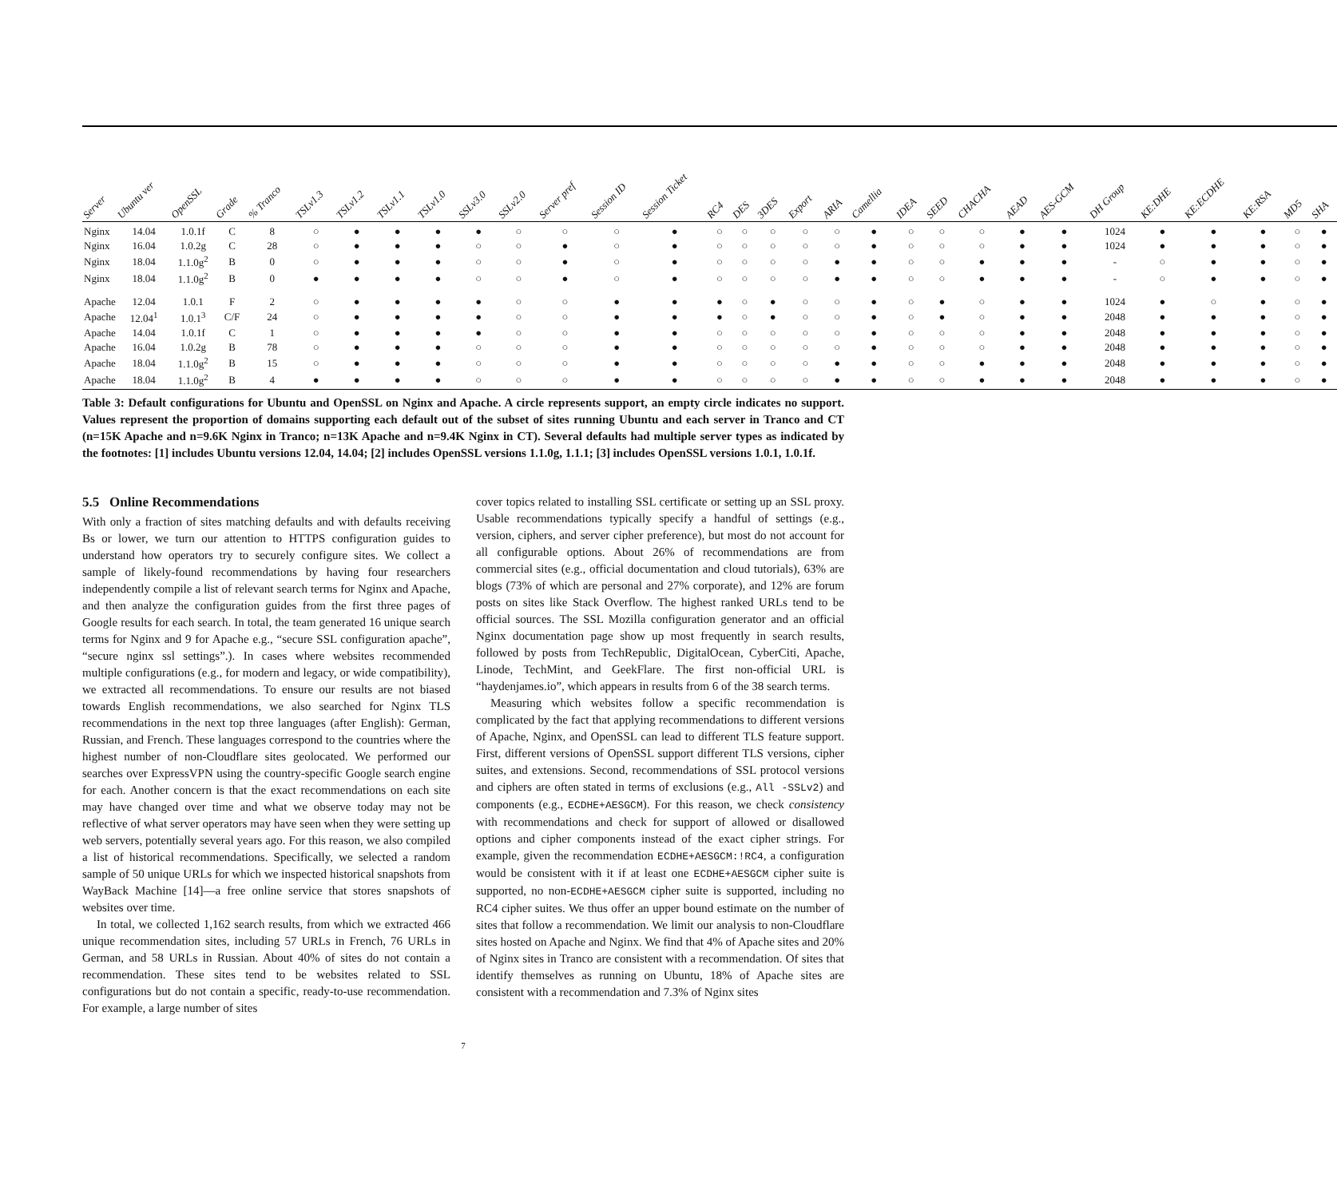| Server | Ubuntu ver | OpenSSL | Grade | % Tranco | TSLv1.3 | TSLv1.2 | TSLv1.1 | TSLv1.0 | SSLv3.0 | SSLv2.0 | Server pref | Session ID | Session Ticket | RC4 | DES | 3DES | Export | ARIA | Camellia | IDEA | SEED | CHACHA | AEAD | AES-GCM | DH Group | KE:DHE | KE:ECDHE | KE:RSA | MD5 | SHA |
| --- | --- | --- | --- | --- | --- | --- | --- | --- | --- | --- | --- | --- | --- | --- | --- | --- | --- | --- | --- | --- | --- | --- | --- | --- | --- | --- | --- | --- | --- | --- |
| Nginx | 14.04 | 1.0.1f | C | 8 | ○ | ● | ● | ● | ● | ○ | ○ | ○ | ● | ○ | ○ | ○ | ○ | ○ | ● | ○ | ○ | ○ | ● | ● | 1024 | ● | ● | ● | ○ | ● |
| Nginx | 16.04 | 1.0.2g | C | 28 | ○ | ● | ● | ● | ○ | ○ | ● | ○ | ● | ○ | ○ | ○ | ○ | ○ | ● | ○ | ○ | ○ | ● | ● | 1024 | ● | ● | ● | ○ | ● |
| Nginx | 18.04 | 1.1.0g<sup>2</sup> | B | 0 | ○ | ● | ● | ● | ○ | ○ | ● | ○ | ● | ○ | ○ | ○ | ○ | ● | ● | ○ | ○ | ● | ● | ● | - | ○ | ● | ● | ○ | ● |
| Nginx | 18.04 | 1.1.0g<sup>2</sup> | B | 0 | ● | ● | ● | ● | ○ | ○ | ● | ○ | ● | ○ | ○ | ○ | ○ | ● | ● | ○ | ○ | ● | ● | ● | - | ○ | ● | ● | ○ | ● |
| Apache | 12.04 | 1.0.1 | F | 2 | ○ | ● | ● | ● | ● | ○ | ○ | ● | ● | ● | ○ | ● | ○ | ○ | ● | ○ | ● | ○ | ● | ● | 1024 | ● | ○ | ● | ○ | ● |
| Apache | 12.04<sup>1</sup> | 1.0.1<sup>3</sup> | C/F | 24 | ○ | ● | ● | ● | ● | ○ | ○ | ● | ● | ● | ○ | ● | ○ | ○ | ● | ○ | ● | ○ | ● | ● | 2048 | ● | ● | ● | ○ | ● |
| Apache | 14.04 | 1.0.1f | C | 1 | ○ | ● | ● | ● | ● | ○ | ○ | ● | ● | ○ | ○ | ○ | ○ | ○ | ● | ○ | ○ | ○ | ● | ● | 2048 | ● | ● | ● | ○ | ● |
| Apache | 16.04 | 1.0.2g | B | 78 | ○ | ● | ● | ● | ○ | ○ | ○ | ● | ● | ○ | ○ | ○ | ○ | ○ | ● | ○ | ○ | ○ | ● | ● | 2048 | ● | ● | ● | ○ | ● |
| Apache | 18.04 | 1.1.0g<sup>2</sup> | B | 15 | ○ | ● | ● | ● | ○ | ○ | ○ | ● | ● | ○ | ○ | ○ | ○ | ● | ● | ○ | ○ | ● | ● | ● | 2048 | ● | ● | ● | ○ | ● |
| Apache | 18.04 | 1.1.0g<sup>2</sup> | B | 4 | ● | ● | ● | ● | ○ | ○ | ○ | ● | ● | ○ | ○ | ○ | ○ | ● | ● | ○ | ○ | ● | ● | ● | 2048 | ● | ● | ● | ○ | ● |
Table 3: Default configurations for Ubuntu and OpenSSL on Nginx and Apache. A circle represents support, an empty circle indicates no support. Values represent the proportion of domains supporting each default out of the subset of sites running Ubuntu and each server in Tranco and CT (n=15K Apache and n=9.6K Nginx in Tranco; n=13K Apache and n=9.4K Nginx in CT). Several defaults had multiple server types as indicated by the footnotes: [1] includes Ubuntu versions 12.04, 14.04; [2] includes OpenSSL versions 1.1.0g, 1.1.1; [3] includes OpenSSL versions 1.0.1, 1.0.1f.
5.5 Online Recommendations
With only a fraction of sites matching defaults and with defaults receiving Bs or lower, we turn our attention to HTTPS configuration guides to understand how operators try to securely configure sites. We collect a sample of likely-found recommendations by having four researchers independently compile a list of relevant search terms for Nginx and Apache, and then analyze the configuration guides from the first three pages of Google results for each search. In total, the team generated 16 unique search terms for Nginx and 9 for Apache e.g., “secure SSL configuration apache”, “secure nginx ssl settings”.). In cases where websites recommended multiple configurations (e.g., for modern and legacy, or wide compatibility), we extracted all recommendations. To ensure our results are not biased towards English recommendations, we also searched for Nginx TLS recommendations in the next top three languages (after English): German, Russian, and French. These languages correspond to the countries where the highest number of non-Cloudflare sites geolocated. We performed our searches over ExpressVPN using the country-specific Google search engine for each. Another concern is that the exact recommendations on each site may have changed over time and what we observe today may not be reflective of what server operators may have seen when they were setting up web servers, potentially several years ago. For this reason, we also compiled a list of historical recommendations. Specifically, we selected a random sample of 50 unique URLs for which we inspected historical snapshots from WayBack Machine [14]—a free online service that stores snapshots of websites over time.
In total, we collected 1,162 search results, from which we extracted 466 unique recommendation sites, including 57 URLs in French, 76 URLs in German, and 58 URLs in Russian. About 40% of sites do not contain a recommendation. These sites tend to be websites related to SSL configurations but do not contain a specific, ready-to-use recommendation. For example, a large number of sites
cover topics related to installing SSL certificate or setting up an SSL proxy. Usable recommendations typically specify a handful of settings (e.g., version, ciphers, and server cipher preference), but most do not account for all configurable options. About 26% of recommendations are from commercial sites (e.g., official documentation and cloud tutorials), 63% are blogs (73% of which are personal and 27% corporate), and 12% are forum posts on sites like Stack Overflow. The highest ranked URLs tend to be official sources. The SSL Mozilla configuration generator and an official Nginx documentation page show up most frequently in search results, followed by posts from TechRepublic, DigitalOcean, CyberCiti, Apache, Linode, TechMint, and GeekFlare. The first non-official URL is “haydenjames.io”, which appears in results from 6 of the 38 search terms.
Measuring which websites follow a specific recommendation is complicated by the fact that applying recommendations to different versions of Apache, Nginx, and OpenSSL can lead to different TLS feature support. First, different versions of OpenSSL support different TLS versions, cipher suites, and extensions. Second, recommendations of SSL protocol versions and ciphers are often stated in terms of exclusions (e.g., All -SSLv2) and components (e.g., ECDHE+AESGCM). For this reason, we check consistency with recommendations and check for support of allowed or disallowed options and cipher components instead of the exact cipher strings. For example, given the recommendation ECDHE+AESGCM:!RC4, a configuration would be consistent with it if at least one ECDHE+AESGCM cipher suite is supported, no non-ECDHE+AESGCM cipher suite is supported, including no RC4 cipher suites. We thus offer an upper bound estimate on the number of sites that follow a recommendation. We limit our analysis to non-Cloudflare sites hosted on Apache and Nginx. We find that 4% of Apache sites and 20% of Nginx sites in Tranco are consistent with a recommendation. Of sites that identify themselves as running on Ubuntu, 18% of Apache sites are consistent with a recommendation and 7.3% of Nginx sites
7